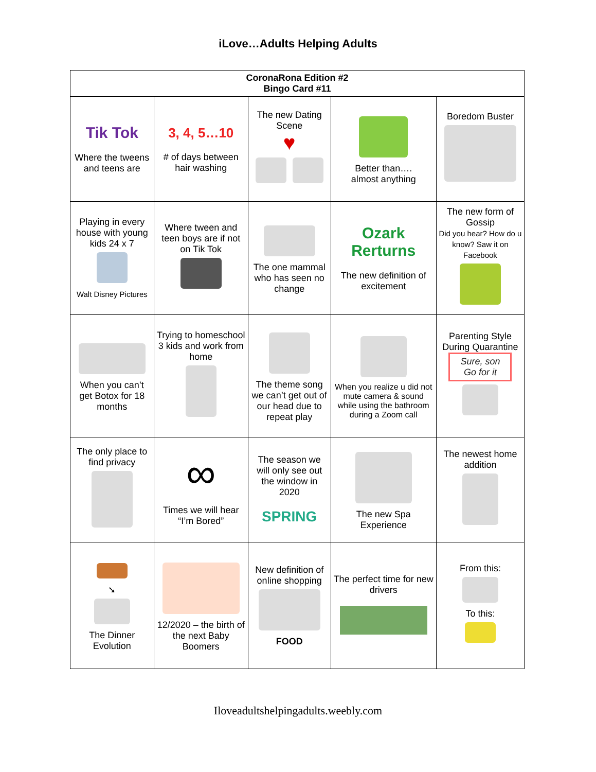iLove…Adults Helping Adults
| CoronaRona Edition #2 Bingo Card #11 | | | | |
| --- | --- | --- | --- | --- |
| Tik Tok Where the tweens and teens are | 3, 4, 5…10 # of days between hair washing | The new Dating Scene ♥ | Better than…. almost anything | Boredom Buster |
| Playing in every house with young kids 24 x 7 Walt Disney Pictures | Where tween and teen boys are if not on Tik Tok | The one mammal who has seen no change | Ozark Rerturns The new definition of excitement | The new form of Gossip Did you hear? How do u know? Saw it on Facebook |
| When you can’t get Botox for 18 months | Trying to homeschool 3 kids and work from home | The theme song we can’t get out of our head due to repeat play | When you realize u did not mute camera & sound while using the bathroom during a Zoom call | Parenting Style During Quarantine Sure, son Go for it |
| The only place to find privacy | ∞ Times we will hear “I’m Bored” | The season we will only see out the window in 2020 SPRING | The new Spa Experience | The newest home addition |
| ➘ The Dinner Evolution | 12/2020 – the birth of the next Baby Boomers | New definition of online shopping FOOD | The perfect time for new drivers | From this: To this: |
Iloveadultshelpingadults.weebly.com